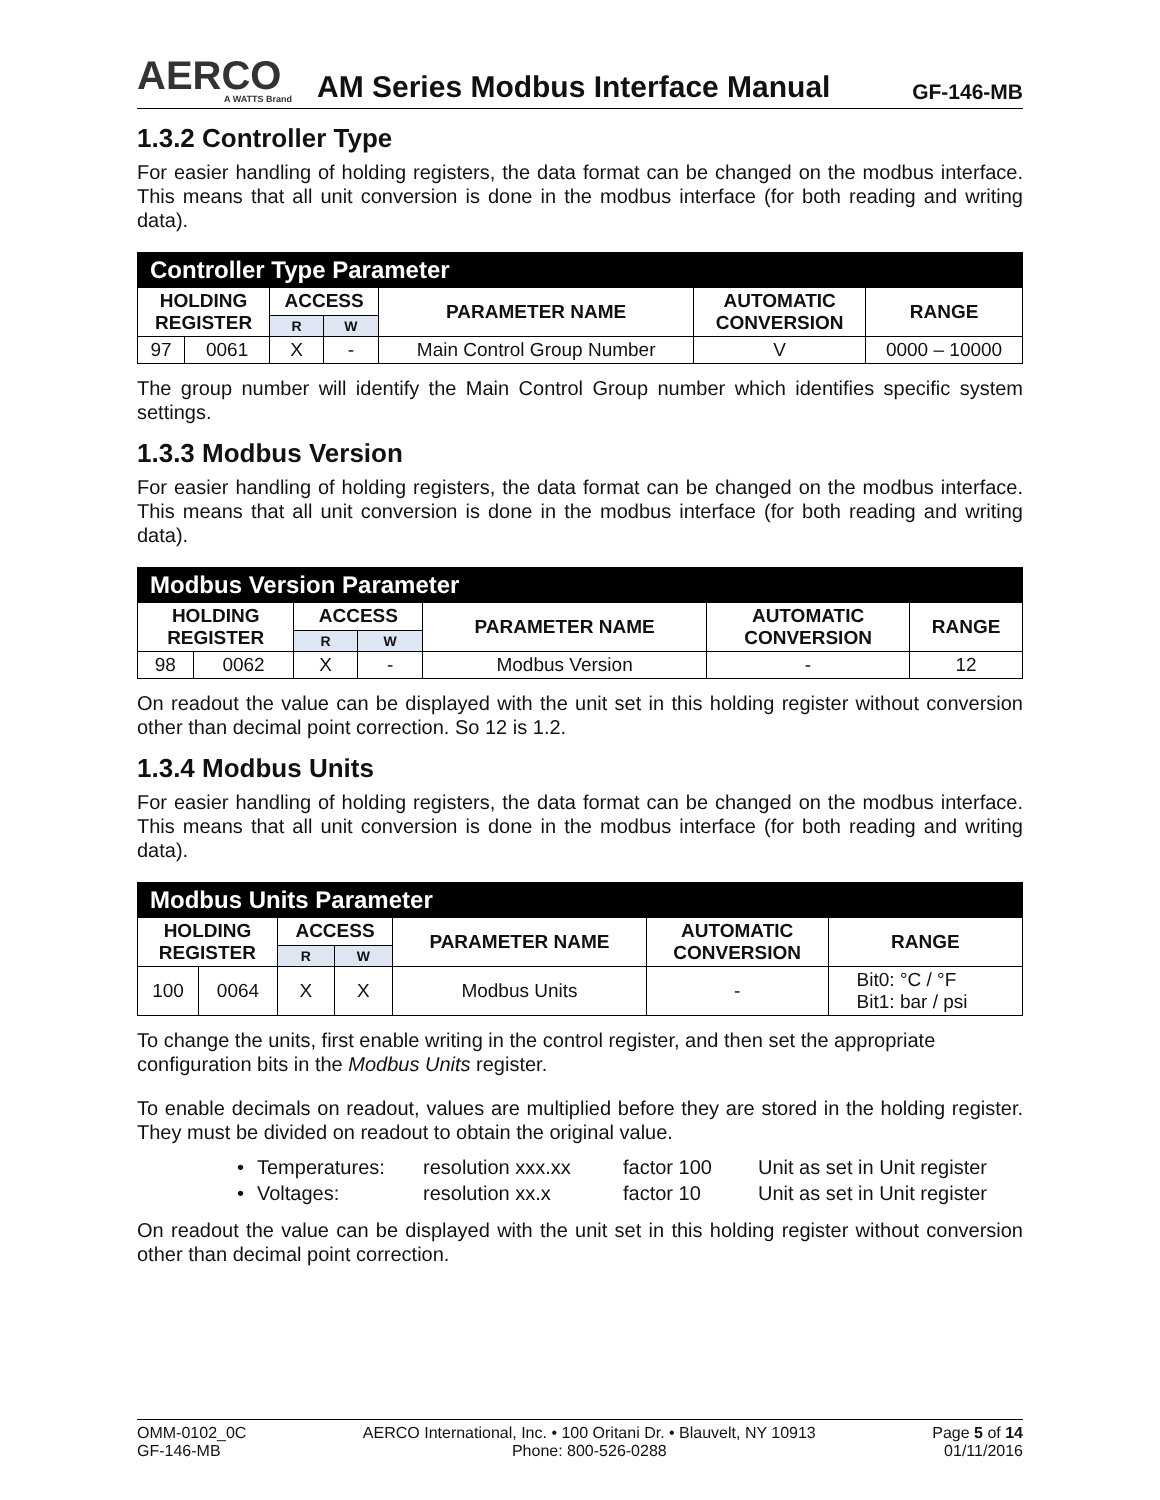AERCO
A WATTS Brand
AM Series Modbus Interface Manual
GF-146-MB
1.3.2 Controller Type
For easier handling of holding registers, the data format can be changed on the modbus interface. This means that all unit conversion is done in the modbus interface (for both reading and writing data).
| Controller Type Parameter | | | | | | |
| --- | --- | --- | --- | --- | --- | --- |
| HOLDING REGISTER | | ACCESS | | PARAMETER NAME | AUTOMATIC CONVERSION | RANGE |
| | | R | W | | | |
| 97 | 0061 | X | - | Main Control Group Number | V | 0000 – 10000 |
The group number will identify the Main Control Group number which identifies specific system settings.
1.3.3 Modbus Version
For easier handling of holding registers, the data format can be changed on the modbus interface. This means that all unit conversion is done in the modbus interface (for both reading and writing data).
| Modbus Version Parameter | | | | | | |
| --- | --- | --- | --- | --- | --- | --- |
| HOLDING REGISTER | | ACCESS | | PARAMETER NAME | AUTOMATIC CONVERSION | RANGE |
| | | R | W | | | |
| 98 | 0062 | X | - | Modbus Version | - | 12 |
On readout the value can be displayed with the unit set in this holding register without conversion other than decimal point correction. So 12 is 1.2.
1.3.4 Modbus Units
For easier handling of holding registers, the data format can be changed on the modbus interface. This means that all unit conversion is done in the modbus interface (for both reading and writing data).
| Modbus Units Parameter | | | | | | |
| --- | --- | --- | --- | --- | --- | --- |
| HOLDING REGISTER | | ACCESS | | PARAMETER NAME | AUTOMATIC CONVERSION | RANGE |
| | | R | W | | | |
| 100 | 0064 | X | X | Modbus Units | - | Bit0: °C / °F Bit1: bar / psi |
To change the units, first enable writing in the control register, and then set the appropriate configuration bits in the Modbus Units register.
To enable decimals on readout, values are multiplied before they are stored in the holding register. They must be divided on readout to obtain the original value.
• Temperatures: resolution xxx.xx factor 100 Unit as set in Unit register
• Voltages: resolution xx.x factor 10 Unit as set in Unit register
On readout the value can be displayed with the unit set in this holding register without conversion other than decimal point correction.
OMM-0102_0C
GF-146-MB
AERCO International, Inc. • 100 Oritani Dr. • Blauvelt, NY 10913
Phone: 800-526-0288
Page 5 of 14
01/11/2016